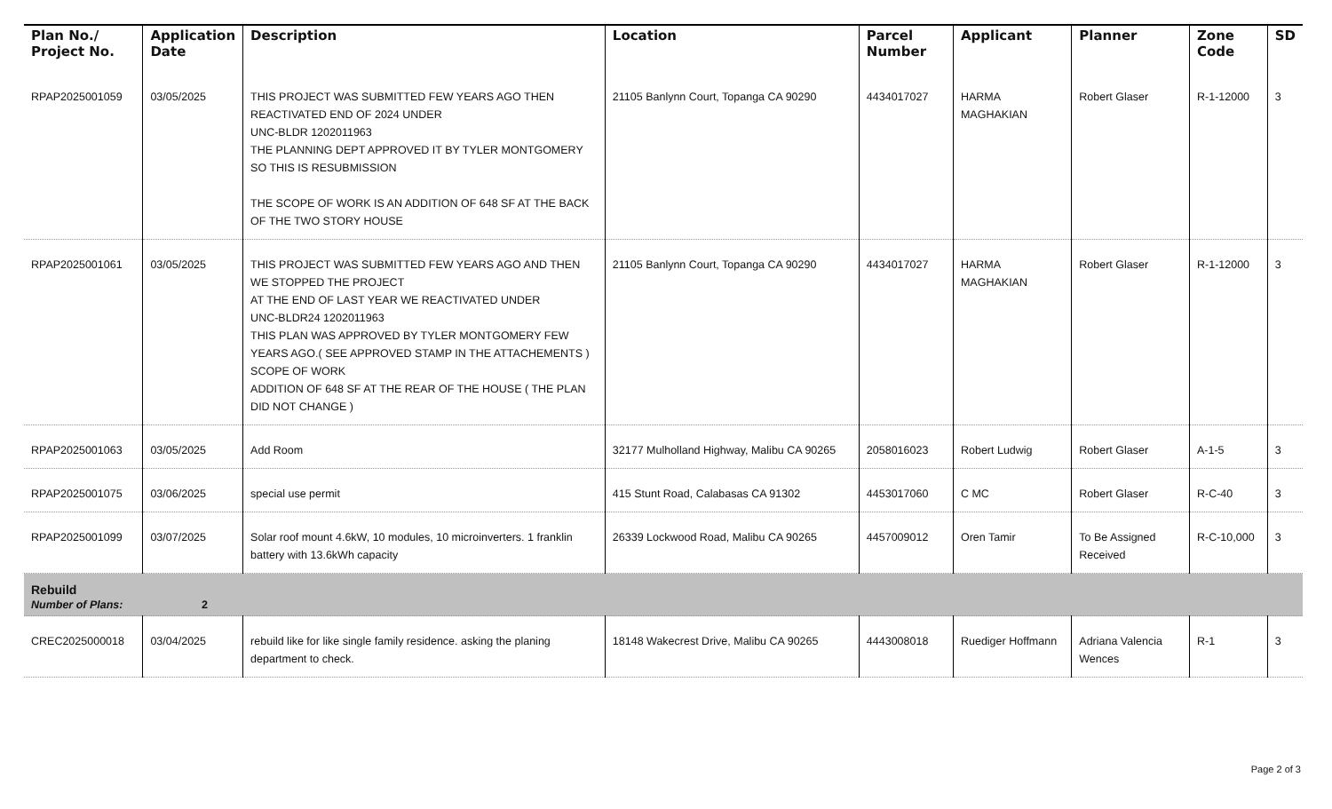| Plan No./ Project No. | Application Date | Description | Location | Parcel Number | Applicant | Planner | Zone Code | SD |
| --- | --- | --- | --- | --- | --- | --- | --- | --- |
| RPAP2025001059 | 03/05/2025 | THIS PROJECT WAS SUBMITTED FEW YEARS AGO THEN REACTIVATED END OF 2024 UNDER UNC-BLDR 1202011963 THE PLANNING DEPT APPROVED IT BY TYLER MONTGOMERY SO THIS IS RESUBMISSION THE SCOPE OF WORK IS AN ADDITION OF 648 SF AT THE BACK OF THE TWO STORY HOUSE | 21105 Banlynn Court, Topanga CA 90290 | 4434017027 | HARMA MAGHAKIAN | Robert Glaser | R-1-12000 | 3 |
| RPAP2025001061 | 03/05/2025 | THIS PROJECT WAS SUBMITTED FEW YEARS AGO AND THEN WE STOPPED THE PROJECT AT THE END OF LAST YEAR WE REACTIVATED UNDER UNC-BLDR24 1202011963 THIS PLAN WAS APPROVED BY TYLER MONTGOMERY FEW YEARS AGO.( SEE APPROVED STAMP IN THE ATTACHEMENTS ) SCOPE OF WORK ADDITION OF 648 SF AT THE REAR OF THE HOUSE ( THE PLAN DID NOT CHANGE ) | 21105 Banlynn Court, Topanga CA 90290 | 4434017027 | HARMA MAGHAKIAN | Robert Glaser | R-1-12000 | 3 |
| RPAP2025001063 | 03/05/2025 | Add Room | 32177 Mulholland Highway, Malibu CA 90265 | 2058016023 | Robert Ludwig | Robert Glaser | A-1-5 | 3 |
| RPAP2025001075 | 03/06/2025 | special use permit | 415 Stunt Road, Calabasas CA 91302 | 4453017060 | C MC | Robert Glaser | R-C-40 | 3 |
| RPAP2025001099 | 03/07/2025 | Solar roof mount 4.6kW, 10 modules, 10 microinverters. 1 franklin battery with 13.6kWh capacity | 26339 Lockwood Road, Malibu CA 90265 | 4457009012 | Oren Tamir | To Be Assigned Received | R-C-10,000 | 3 |
| Rebuild Number of Plans: 2 | | | | | | | | |
| CREC2025000018 | 03/04/2025 | rebuild like for like single family residence. asking the planing department to check. | 18148 Wakecrest Drive, Malibu CA 90265 | 4443008018 | Ruediger Hoffmann | Adriana Valencia Wences | R-1 | 3 |
Page 2 of 3